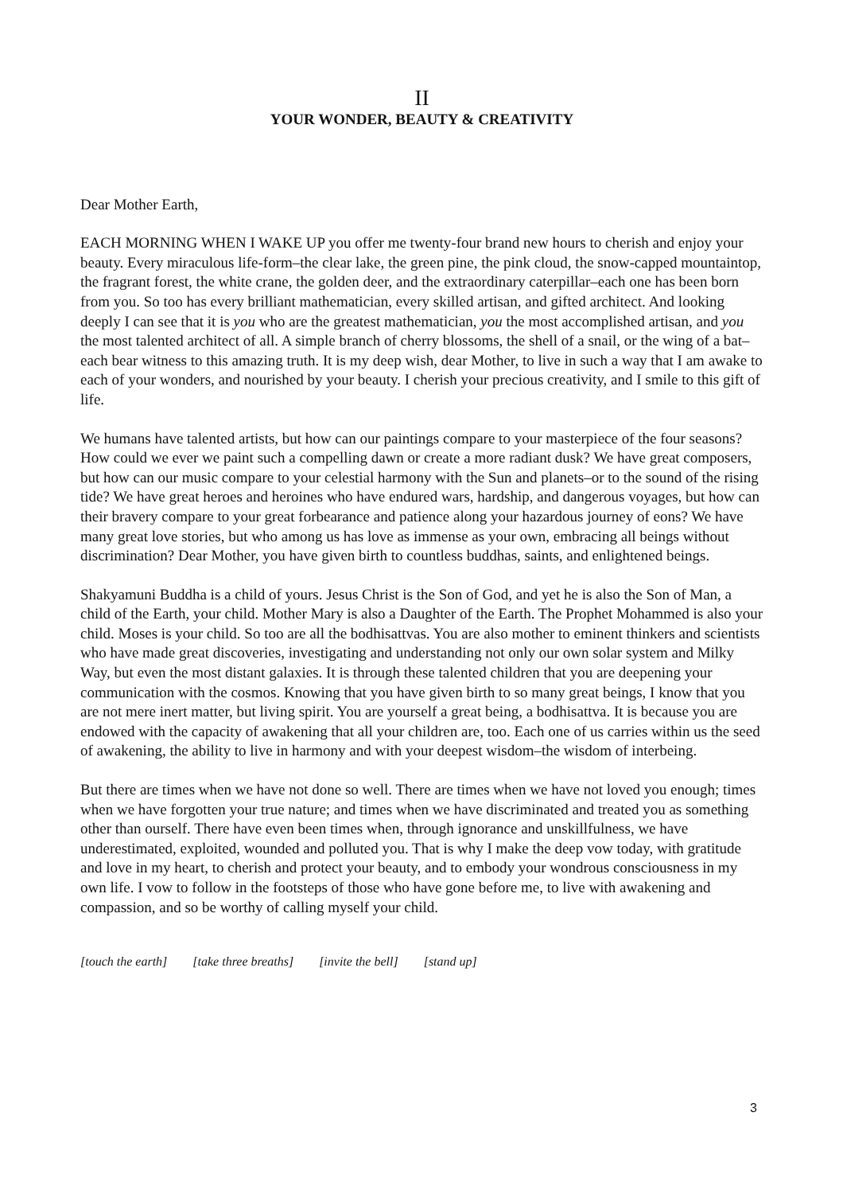II
YOUR WONDER, BEAUTY & CREATIVITY
Dear Mother Earth,
EACH MORNING WHEN I WAKE UP you offer me twenty-four brand new hours to cherish and enjoy your beauty. Every miraculous life-form–the clear lake, the green pine, the pink cloud, the snow-capped mountaintop, the fragrant forest, the white crane, the golden deer, and the extraordinary caterpillar–each one has been born from you. So too has every brilliant mathematician, every skilled artisan, and gifted architect. And looking deeply I can see that it is you who are the greatest mathematician, you the most accomplished artisan, and you the most talented architect of all. A simple branch of cherry blossoms, the shell of a snail, or the wing of a bat–each bear witness to this amazing truth. It is my deep wish, dear Mother, to live in such a way that I am awake to each of your wonders, and nourished by your beauty. I cherish your precious creativity, and I smile to this gift of life.
We humans have talented artists, but how can our paintings compare to your masterpiece of the four seasons? How could we ever we paint such a compelling dawn or create a more radiant dusk? We have great composers, but how can our music compare to your celestial harmony with the Sun and planets–or to the sound of the rising tide? We have great heroes and heroines who have endured wars, hardship, and dangerous voyages, but how can their bravery compare to your great forbearance and patience along your hazardous journey of eons? We have many great love stories, but who among us has love as immense as your own, embracing all beings without discrimination? Dear Mother, you have given birth to countless buddhas, saints, and enlightened beings.
Shakyamuni Buddha is a child of yours. Jesus Christ is the Son of God, and yet he is also the Son of Man, a child of the Earth, your child. Mother Mary is also a Daughter of the Earth. The Prophet Mohammed is also your child. Moses is your child. So too are all the bodhisattvas. You are also mother to eminent thinkers and scientists who have made great discoveries, investigating and understanding not only our own solar system and Milky Way, but even the most distant galaxies. It is through these talented children that you are deepening your communication with the cosmos. Knowing that you have given birth to so many great beings, I know that you are not mere inert matter, but living spirit. You are yourself a great being, a bodhisattva. It is because you are endowed with the capacity of awakening that all your children are, too. Each one of us carries within us the seed of awakening, the ability to live in harmony and with your deepest wisdom–the wisdom of interbeing.
But there are times when we have not done so well. There are times when we have not loved you enough; times when we have forgotten your true nature; and times when we have discriminated and treated you as something other than ourself. There have even been times when, through ignorance and unskillfulness, we have underestimated, exploited, wounded and polluted you. That is why I make the deep vow today, with gratitude and love in my heart, to cherish and protect your beauty, and to embody your wondrous consciousness in my own life. I vow to follow in the footsteps of those who have gone before me, to live with awakening and compassion, and so be worthy of calling myself your child.
[touch the earth] [take three breaths] [invite the bell] [stand up]
3